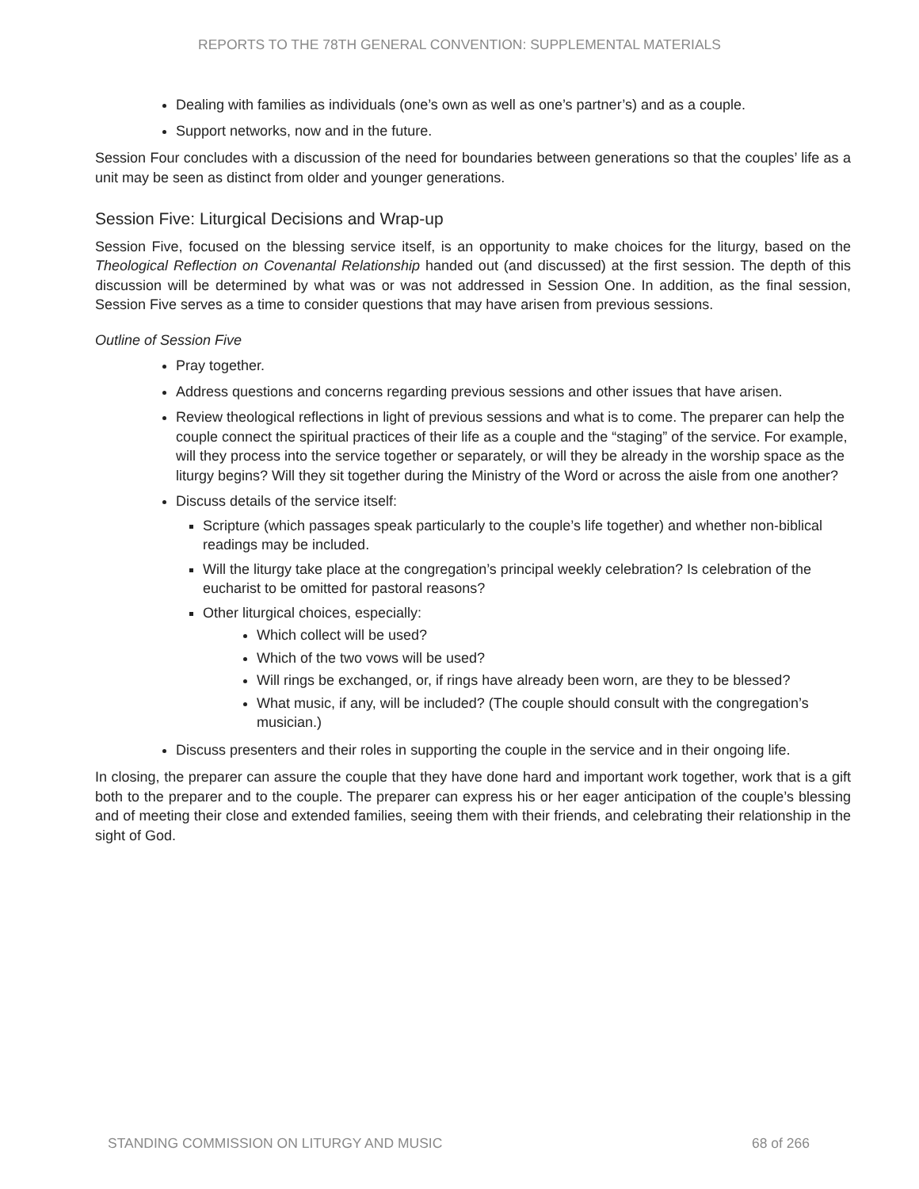REPORTS TO THE 78TH GENERAL CONVENTION: SUPPLEMENTAL MATERIALS
Dealing with families as individuals (one’s own as well as one’s partner’s) and as a couple.
Support networks, now and in the future.
Session Four concludes with a discussion of the need for boundaries between generations so that the couples’ life as a unit may be seen as distinct from older and younger generations.
Session Five: Liturgical Decisions and Wrap-up
Session Five, focused on the blessing service itself, is an opportunity to make choices for the liturgy, based on the Theological Reflection on Covenantal Relationship handed out (and discussed) at the first session. The depth of this discussion will be determined by what was or was not addressed in Session One. In addition, as the final session, Session Five serves as a time to consider questions that may have arisen from previous sessions.
Outline of Session Five
Pray together.
Address questions and concerns regarding previous sessions and other issues that have arisen.
Review theological reflections in light of previous sessions and what is to come. The preparer can help the couple connect the spiritual practices of their life as a couple and the “staging” of the service. For example, will they process into the service together or separately, or will they be already in the worship space as the liturgy begins? Will they sit together during the Ministry of the Word or across the aisle from one another?
Discuss details of the service itself:
Scripture (which passages speak particularly to the couple’s life together) and whether non-biblical readings may be included.
Will the liturgy take place at the congregation’s principal weekly celebration? Is celebration of the eucharist to be omitted for pastoral reasons?
Other liturgical choices, especially:
Which collect will be used?
Which of the two vows will be used?
Will rings be exchanged, or, if rings have already been worn, are they to be blessed?
What music, if any, will be included? (The couple should consult with the congregation’s musician.)
Discuss presenters and their roles in supporting the couple in the service and in their ongoing life.
In closing, the preparer can assure the couple that they have done hard and important work together, work that is a gift both to the preparer and to the couple. The preparer can express his or her eager anticipation of the couple’s blessing and of meeting their close and extended families, seeing them with their friends, and celebrating their relationship in the sight of God.
STANDING COMMISSION ON LITURGY AND MUSIC 68 of 266